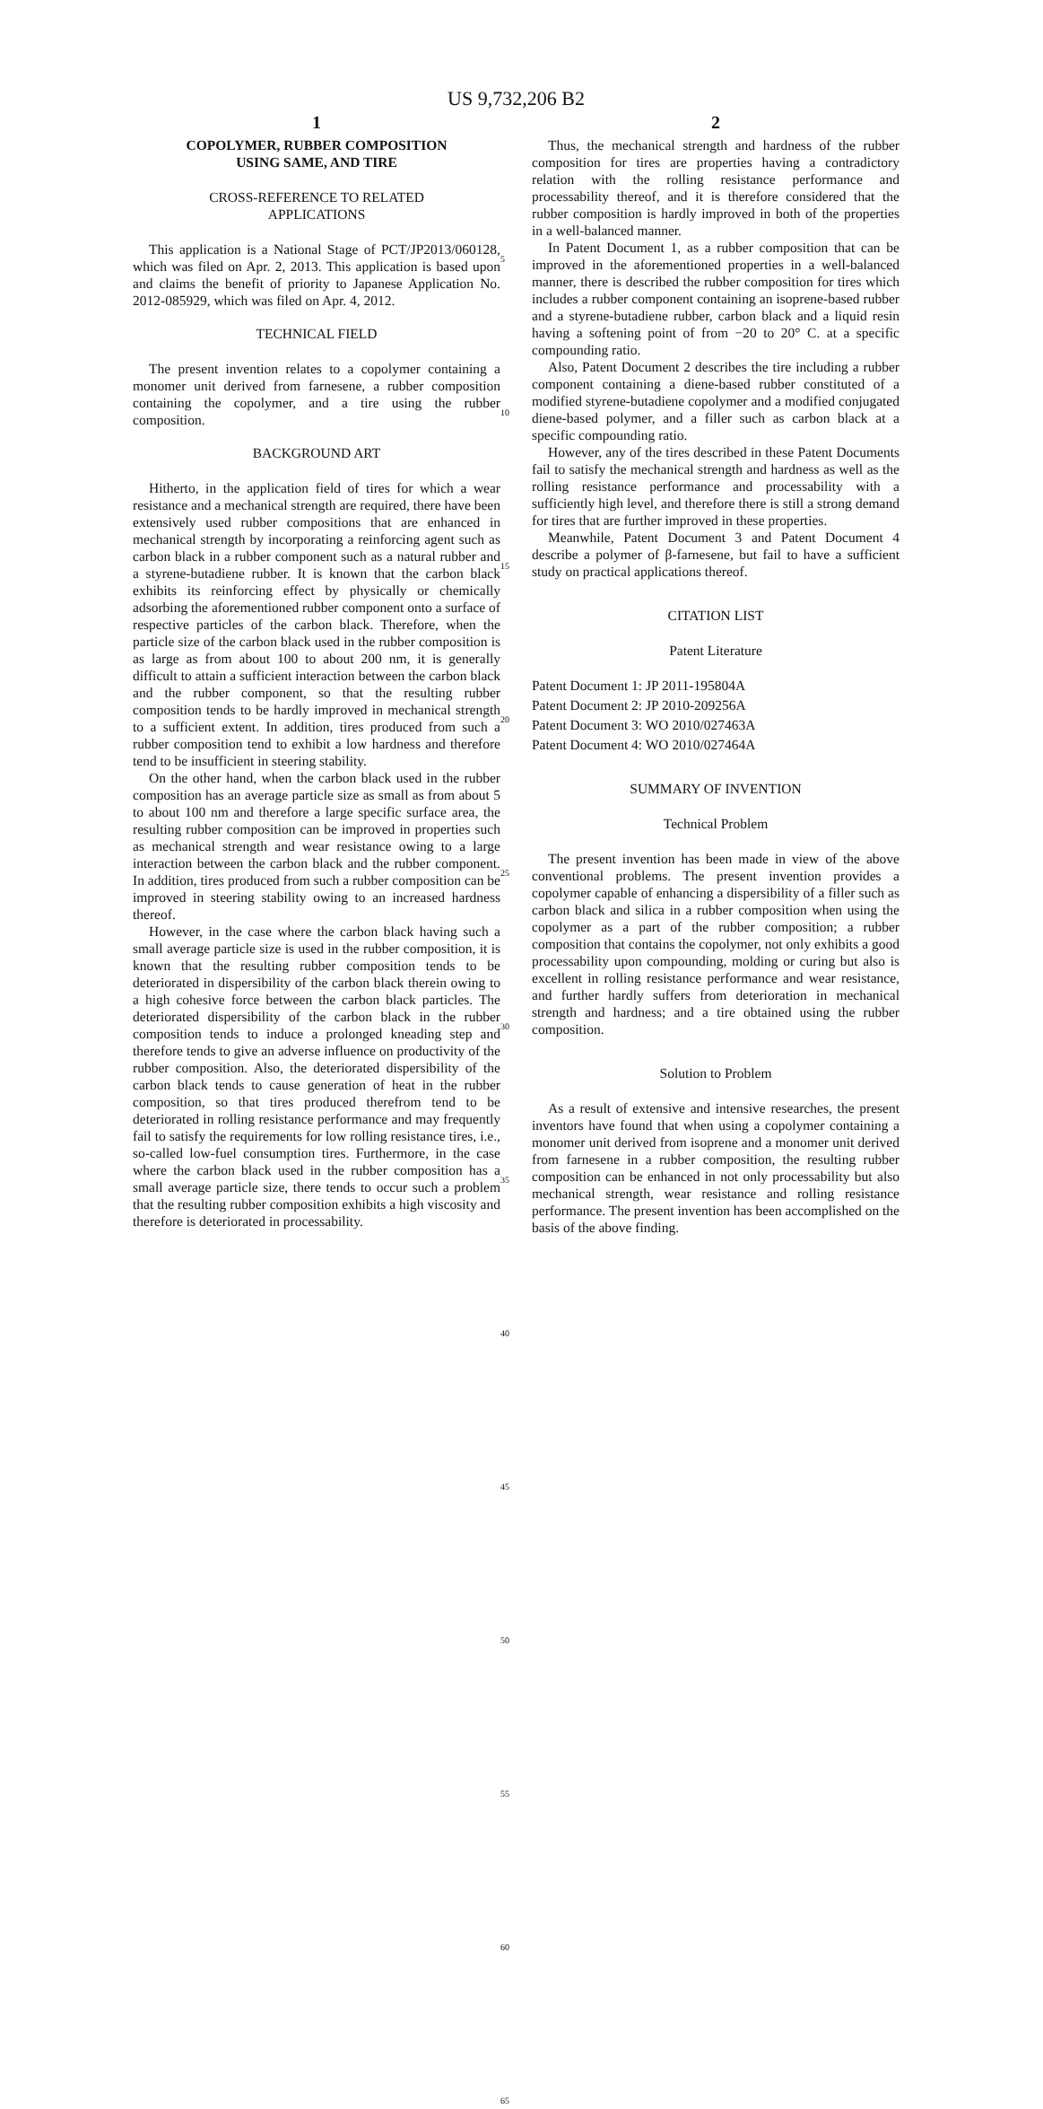US 9,732,206 B2
1
COPOLYMER, RUBBER COMPOSITION
USING SAME, AND TIRE
CROSS-REFERENCE TO RELATED
APPLICATIONS
This application is a National Stage of PCT/JP2013/060128, which was filed on Apr. 2, 2013. This application is based upon and claims the benefit of priority to Japanese Application No. 2012-085929, which was filed on Apr. 4, 2012.
TECHNICAL FIELD
The present invention relates to a copolymer containing a monomer unit derived from farnesene, a rubber composition containing the copolymer, and a tire using the rubber composition.
BACKGROUND ART
Hitherto, in the application field of tires for which a wear resistance and a mechanical strength are required, there have been extensively used rubber compositions that are enhanced in mechanical strength by incorporating a reinforcing agent such as carbon black in a rubber component such as a natural rubber and a styrene-butadiene rubber. It is known that the carbon black exhibits its reinforcing effect by physically or chemically adsorbing the aforementioned rubber component onto a surface of respective particles of the carbon black. Therefore, when the particle size of the carbon black used in the rubber composition is as large as from about 100 to about 200 nm, it is generally difficult to attain a sufficient interaction between the carbon black and the rubber component, so that the resulting rubber composition tends to be hardly improved in mechanical strength to a sufficient extent. In addition, tires produced from such a rubber composition tend to exhibit a low hardness and therefore tend to be insufficient in steering stability.
On the other hand, when the carbon black used in the rubber composition has an average particle size as small as from about 5 to about 100 nm and therefore a large specific surface area, the resulting rubber composition can be improved in properties such as mechanical strength and wear resistance owing to a large interaction between the carbon black and the rubber component. In addition, tires produced from such a rubber composition can be improved in steering stability owing to an increased hardness thereof.
However, in the case where the carbon black having such a small average particle size is used in the rubber composition, it is known that the resulting rubber composition tends to be deteriorated in dispersibility of the carbon black therein owing to a high cohesive force between the carbon black particles. The deteriorated dispersibility of the carbon black in the rubber composition tends to induce a prolonged kneading step and therefore tends to give an adverse influence on productivity of the rubber composition. Also, the deteriorated dispersibility of the carbon black tends to cause generation of heat in the rubber composition, so that tires produced therefrom tend to be deteriorated in rolling resistance performance and may frequently fail to satisfy the requirements for low rolling resistance tires, i.e., so-called low-fuel consumption tires. Furthermore, in the case where the carbon black used in the rubber composition has a small average particle size, there tends to occur such a problem that the resulting rubber composition exhibits a high viscosity and therefore is deteriorated in processability.
5
10
15
20
25
30
35
40
45
50
55
60
65
2
Thus, the mechanical strength and hardness of the rubber composition for tires are properties having a contradictory relation with the rolling resistance performance and processability thereof, and it is therefore considered that the rubber composition is hardly improved in both of the properties in a well-balanced manner.
In Patent Document 1, as a rubber composition that can be improved in the aforementioned properties in a well-balanced manner, there is described the rubber composition for tires which includes a rubber component containing an isoprene-based rubber and a styrene-butadiene rubber, carbon black and a liquid resin having a softening point of from −20 to 20° C. at a specific compounding ratio.
Also, Patent Document 2 describes the tire including a rubber component containing a diene-based rubber constituted of a modified styrene-butadiene copolymer and a modified conjugated diene-based polymer, and a filler such as carbon black at a specific compounding ratio.
However, any of the tires described in these Patent Documents fail to satisfy the mechanical strength and hardness as well as the rolling resistance performance and processability with a sufficiently high level, and therefore there is still a strong demand for tires that are further improved in these properties.
Meanwhile, Patent Document 3 and Patent Document 4 describe a polymer of β-farnesene, but fail to have a sufficient study on practical applications thereof.
CITATION LIST
Patent Literature
Patent Document 1: JP 2011-195804A
Patent Document 2: JP 2010-209256A
Patent Document 3: WO 2010/027463A
Patent Document 4: WO 2010/027464A
SUMMARY OF INVENTION
Technical Problem
The present invention has been made in view of the above conventional problems. The present invention provides a copolymer capable of enhancing a dispersibility of a filler such as carbon black and silica in a rubber composition when using the copolymer as a part of the rubber composition; a rubber composition that contains the copolymer, not only exhibits a good processability upon compounding, molding or curing but also is excellent in rolling resistance performance and wear resistance, and further hardly suffers from deterioration in mechanical strength and hardness; and a tire obtained using the rubber composition.
Solution to Problem
As a result of extensive and intensive researches, the present inventors have found that when using a copolymer containing a monomer unit derived from isoprene and a monomer unit derived from farnesene in a rubber composition, the resulting rubber composition can be enhanced in not only processability but also mechanical strength, wear resistance and rolling resistance performance. The present invention has been accomplished on the basis of the above finding.